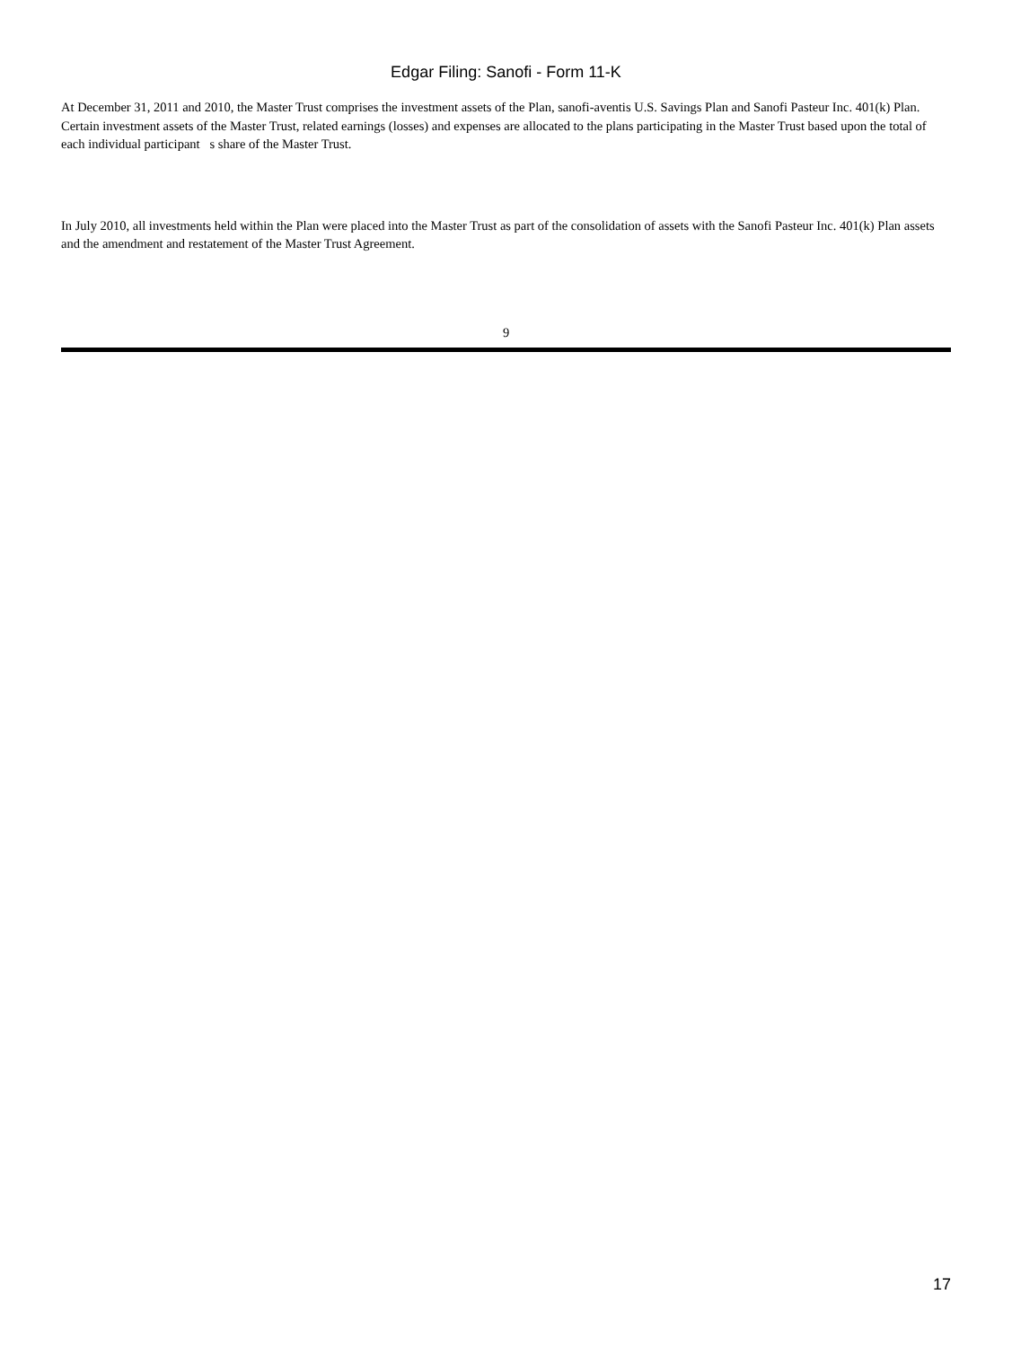Edgar Filing: Sanofi - Form 11-K
At December 31, 2011 and 2010, the Master Trust comprises the investment assets of the Plan, sanofi-aventis U.S. Savings Plan and Sanofi Pasteur Inc. 401(k) Plan. Certain investment assets of the Master Trust, related earnings (losses) and expenses are allocated to the plans participating in the Master Trust based upon the total of each individual participant s share of the Master Trust.
In July 2010, all investments held within the Plan were placed into the Master Trust as part of the consolidation of assets with the Sanofi Pasteur Inc. 401(k) Plan assets and the amendment and restatement of the Master Trust Agreement.
9
17